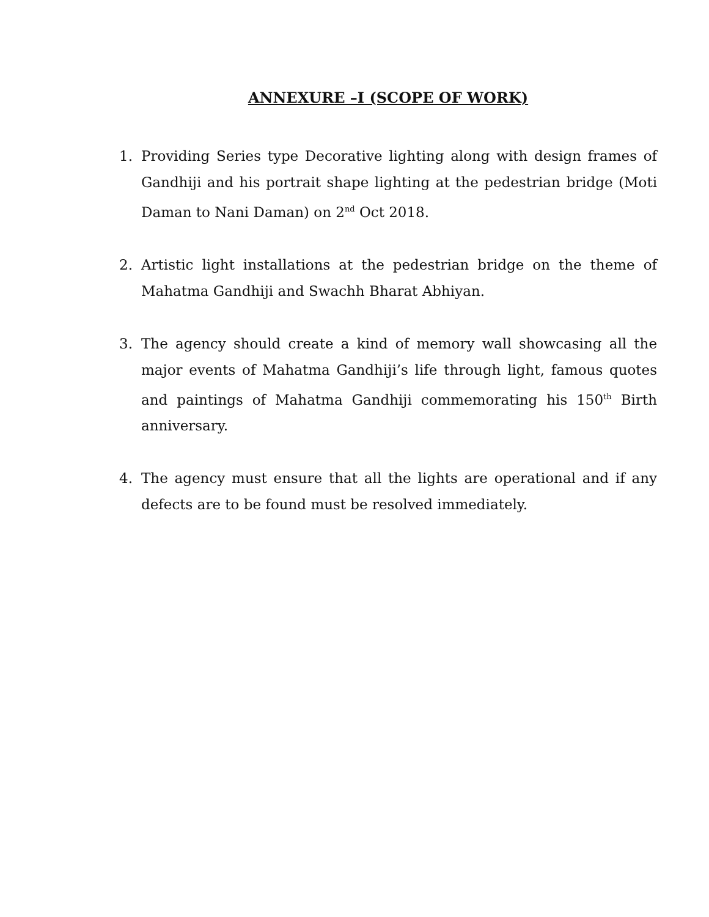ANNEXURE –I (SCOPE OF WORK)
1. Providing Series type Decorative lighting along with design frames of Gandhiji and his portrait shape lighting at the pedestrian bridge (Moti Daman to Nani Daman) on 2<sup>nd</sup> Oct 2018.
2. Artistic light installations at the pedestrian bridge on the theme of Mahatma Gandhiji and Swachh Bharat Abhiyan.
3. The agency should create a kind of memory wall showcasing all the major events of Mahatma Gandhiji’s life through light, famous quotes and paintings of Mahatma Gandhiji commemorating his 150<sup>th</sup> Birth anniversary.
4. The agency must ensure that all the lights are operational and if any defects are to be found must be resolved immediately.